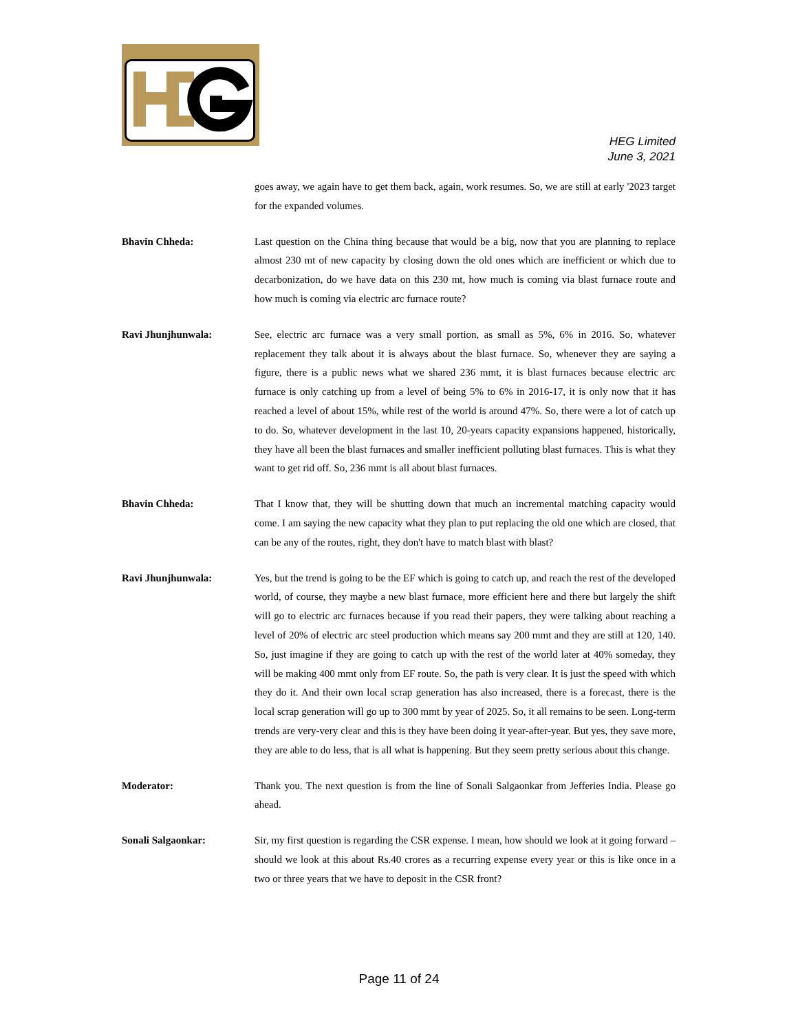HEG Limited
June 3, 2021
goes away, we again have to get them back, again, work resumes. So, we are still at early '2023 target for the expanded volumes.
Bhavin Chheda: Last question on the China thing because that would be a big, now that you are planning to replace almost 230 mt of new capacity by closing down the old ones which are inefficient or which due to decarbonization, do we have data on this 230 mt, how much is coming via blast furnace route and how much is coming via electric arc furnace route?
Ravi Jhunjhunwala: See, electric arc furnace was a very small portion, as small as 5%, 6% in 2016. So, whatever replacement they talk about it is always about the blast furnace. So, whenever they are saying a figure, there is a public news what we shared 236 mmt, it is blast furnaces because electric arc furnace is only catching up from a level of being 5% to 6% in 2016-17, it is only now that it has reached a level of about 15%, while rest of the world is around 47%. So, there were a lot of catch up to do. So, whatever development in the last 10, 20-years capacity expansions happened, historically, they have all been the blast furnaces and smaller inefficient polluting blast furnaces. This is what they want to get rid off. So, 236 mmt is all about blast furnaces.
Bhavin Chheda: That I know that, they will be shutting down that much an incremental matching capacity would come. I am saying the new capacity what they plan to put replacing the old one which are closed, that can be any of the routes, right, they don't have to match blast with blast?
Ravi Jhunjhunwala: Yes, but the trend is going to be the EF which is going to catch up, and reach the rest of the developed world, of course, they maybe a new blast furnace, more efficient here and there but largely the shift will go to electric arc furnaces because if you read their papers, they were talking about reaching a level of 20% of electric arc steel production which means say 200 mmt and they are still at 120, 140. So, just imagine if they are going to catch up with the rest of the world later at 40% someday, they will be making 400 mmt only from EF route. So, the path is very clear. It is just the speed with which they do it. And their own local scrap generation has also increased, there is a forecast, there is the local scrap generation will go up to 300 mmt by year of 2025. So, it all remains to be seen. Long-term trends are very-very clear and this is they have been doing it year-after-year. But yes, they save more, they are able to do less, that is all what is happening. But they seem pretty serious about this change.
Moderator: Thank you. The next question is from the line of Sonali Salgaonkar from Jefferies India. Please go ahead.
Sonali Salgaonkar: Sir, my first question is regarding the CSR expense. I mean, how should we look at it going forward – should we look at this about Rs.40 crores as a recurring expense every year or this is like once in a two or three years that we have to deposit in the CSR front?
Page 11 of 24